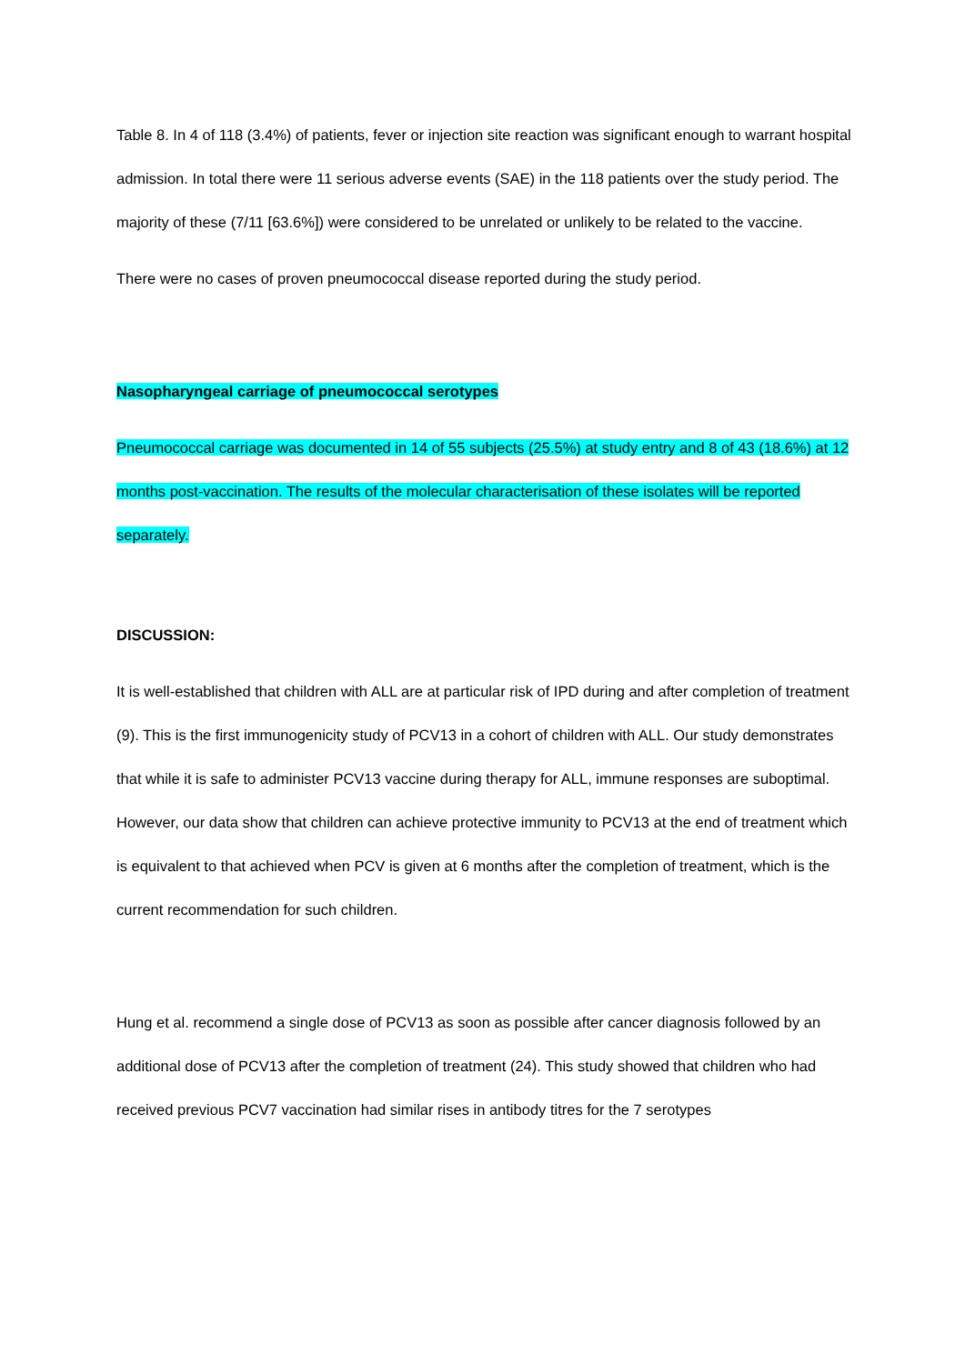Table 8. In 4 of 118 (3.4%) of patients, fever or injection site reaction was significant enough to warrant hospital admission. In total there were 11 serious adverse events (SAE) in the 118 patients over the study period. The majority of these (7/11 [63.6%]) were considered to be unrelated or unlikely to be related to the vaccine.
There were no cases of proven pneumococcal disease reported during the study period.
Nasopharyngeal carriage of pneumococcal serotypes
Pneumococcal carriage was documented in 14 of 55 subjects (25.5%) at study entry and 8 of 43 (18.6%) at 12 months post-vaccination. The results of the molecular characterisation of these isolates will be reported separately.
DISCUSSION:
It is well-established that children with ALL are at particular risk of IPD during and after completion of treatment (9). This is the first immunogenicity study of PCV13 in a cohort of children with ALL. Our study demonstrates that while it is safe to administer PCV13 vaccine during therapy for ALL, immune responses are suboptimal. However, our data show that children can achieve protective immunity to PCV13 at the end of treatment which is equivalent to that achieved when PCV is given at 6 months after the completion of treatment, which is the current recommendation for such children.
Hung et al. recommend a single dose of PCV13 as soon as possible after cancer diagnosis followed by an additional dose of PCV13 after the completion of treatment (24). This study showed that children who had received previous PCV7 vaccination had similar rises in antibody titres for the 7 serotypes